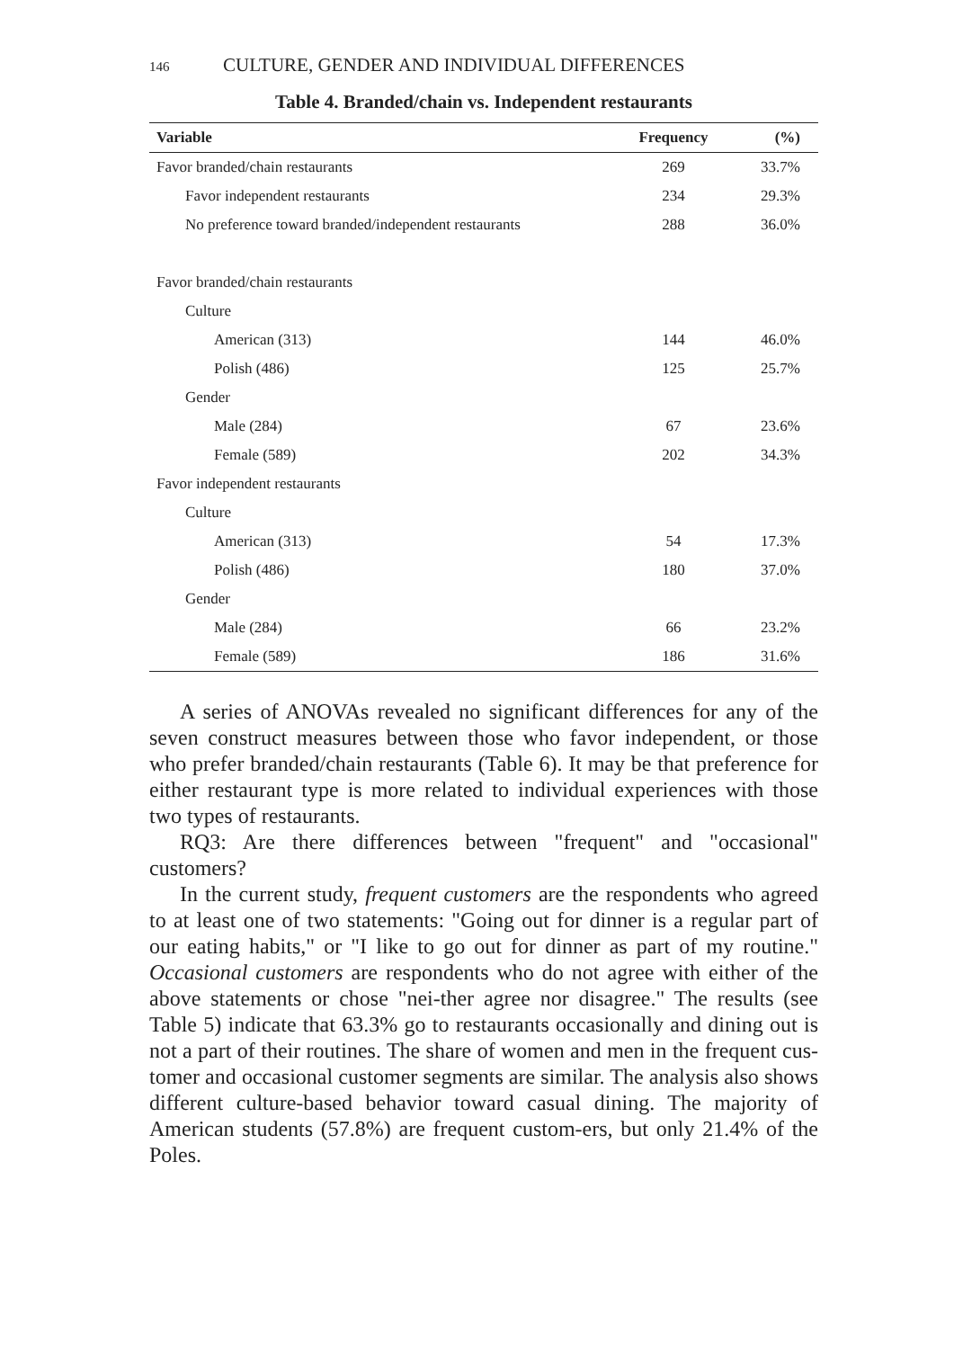146 CULTURE, GENDER AND INDIVIDUAL DIFFERENCES
Table 4. Branded/chain vs. Independent restaurants
| Variable | Frequency | (%) |
| --- | --- | --- |
| Favor branded/chain restaurants | 269 | 33.7% |
| Favor independent restaurants | 234 | 29.3% |
| No preference toward branded/independent restaurants | 288 | 36.0% |
| Favor branded/chain restaurants | | |
| Culture | | |
| American (313) | 144 | 46.0% |
| Polish (486) | 125 | 25.7% |
| Gender | | |
| Male (284) | 67 | 23.6% |
| Female (589) | 202 | 34.3% |
| Favor independent restaurants | | |
| Culture | | |
| American (313) | 54 | 17.3% |
| Polish (486) | 180 | 37.0% |
| Gender | | |
| Male (284) | 66 | 23.2% |
| Female (589) | 186 | 31.6% |
A series of ANOVAs revealed no significant differences for any of the seven construct measures between those who favor independent, or those who prefer branded/chain restaurants (Table 6). It may be that preference for either restaurant type is more related to individual experiences with those two types of restaurants.
RQ3: Are there differences between "frequent" and "occasional" customers?
In the current study, frequent customers are the respondents who agreed to at least one of two statements: "Going out for dinner is a regular part of our eating habits," or "I like to go out for dinner as part of my routine." Occasional customers are respondents who do not agree with either of the above statements or chose "nei-ther agree nor disagree." The results (see Table 5) indicate that 63.3% go to restaurants occasionally and dining out is not a part of their routines. The share of women and men in the frequent cus-tomer and occasional customer segments are similar. The analysis also shows different culture-based behavior toward casual dining. The majority of American students (57.8%) are frequent custom-ers, but only 21.4% of the Poles.